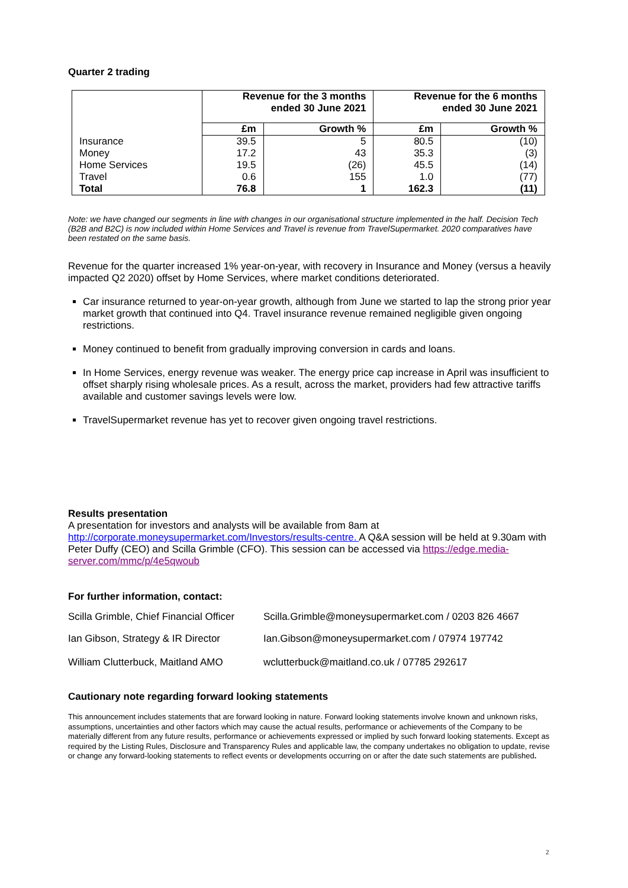Quarter 2 trading
| | Revenue for the 3 months ended 30 June 2021 | | Revenue for the 6 months ended 30 June 2021 | |
| --- | --- | --- | --- | --- |
| | £m | Growth % | £m | Growth % |
| Insurance | 39.5 | 5 | 80.5 | (10) |
| Money | 17.2 | 43 | 35.3 | (3) |
| Home Services | 19.5 | (26) | 45.5 | (14) |
| Travel | 0.6 | 155 | 1.0 | (77) |
| Total | 76.8 | 1 | 162.3 | (11) |
Note: we have changed our segments in line with changes in our organisational structure implemented in the half. Decision Tech (B2B and B2C) is now included within Home Services and Travel is revenue from TravelSupermarket. 2020 comparatives have been restated on the same basis.
Revenue for the quarter increased 1% year-on-year, with recovery in Insurance and Money (versus a heavily impacted Q2 2020) offset by Home Services, where market conditions deteriorated.
Car insurance returned to year-on-year growth, although from June we started to lap the strong prior year market growth that continued into Q4. Travel insurance revenue remained negligible given ongoing restrictions.
Money continued to benefit from gradually improving conversion in cards and loans.
In Home Services, energy revenue was weaker. The energy price cap increase in April was insufficient to offset sharply rising wholesale prices. As a result, across the market, providers had few attractive tariffs available and customer savings levels were low.
TravelSupermarket revenue has yet to recover given ongoing travel restrictions.
Results presentation
A presentation for investors and analysts will be available from 8am at http://corporate.moneysupermarket.com/Investors/results-centre. A Q&A session will be held at 9.30am with Peter Duffy (CEO) and Scilla Grimble (CFO). This session can be accessed via https://edge.media-server.com/mmc/p/4e5qwoub
For further information, contact:
Scilla Grimble, Chief Financial Officer
Scilla.Grimble@moneysupermarket.com / 0203 826 4667
Ian Gibson, Strategy & IR Director
Ian.Gibson@moneysupermarket.com / 07974 197742
William Clutterbuck, Maitland AMO
wclutterbuck@maitland.co.uk / 07785 292617
Cautionary note regarding forward looking statements
This announcement includes statements that are forward looking in nature. Forward looking statements involve known and unknown risks, assumptions, uncertainties and other factors which may cause the actual results, performance or achievements of the Company to be materially different from any future results, performance or achievements expressed or implied by such forward looking statements. Except as required by the Listing Rules, Disclosure and Transparency Rules and applicable law, the company undertakes no obligation to update, revise or change any forward-looking statements to reflect events or developments occurring on or after the date such statements are published.
2